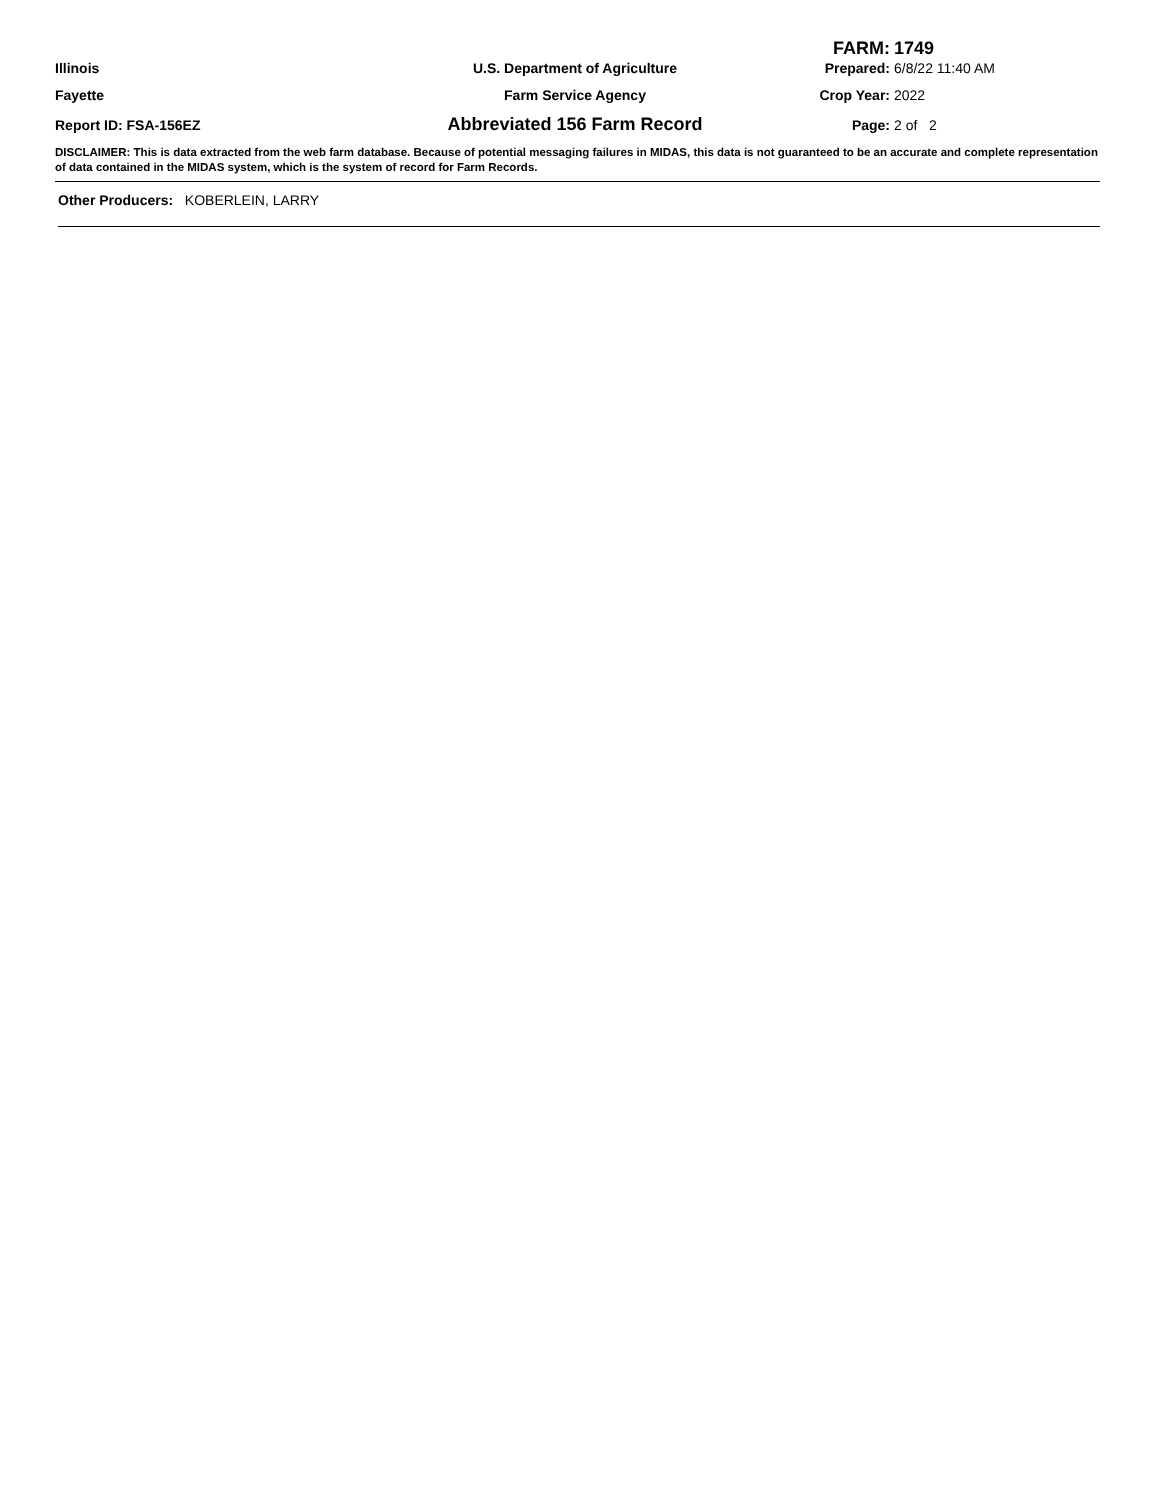FARM: 1749
Illinois U.S. Department of Agriculture Prepared: 6/8/22 11:40 AM
Fayette Farm Service Agency Crop Year: 2022
Report ID: FSA-156EZ
Abbreviated 156 Farm Record
Page: 2 of 2
DISCLAIMER: This is data extracted from the web farm database. Because of potential messaging failures in MIDAS, this data is not guaranteed to be an accurate and complete representation of data contained in the MIDAS system, which is the system of record for Farm Records.
Other Producers: KOBERLEIN, LARRY